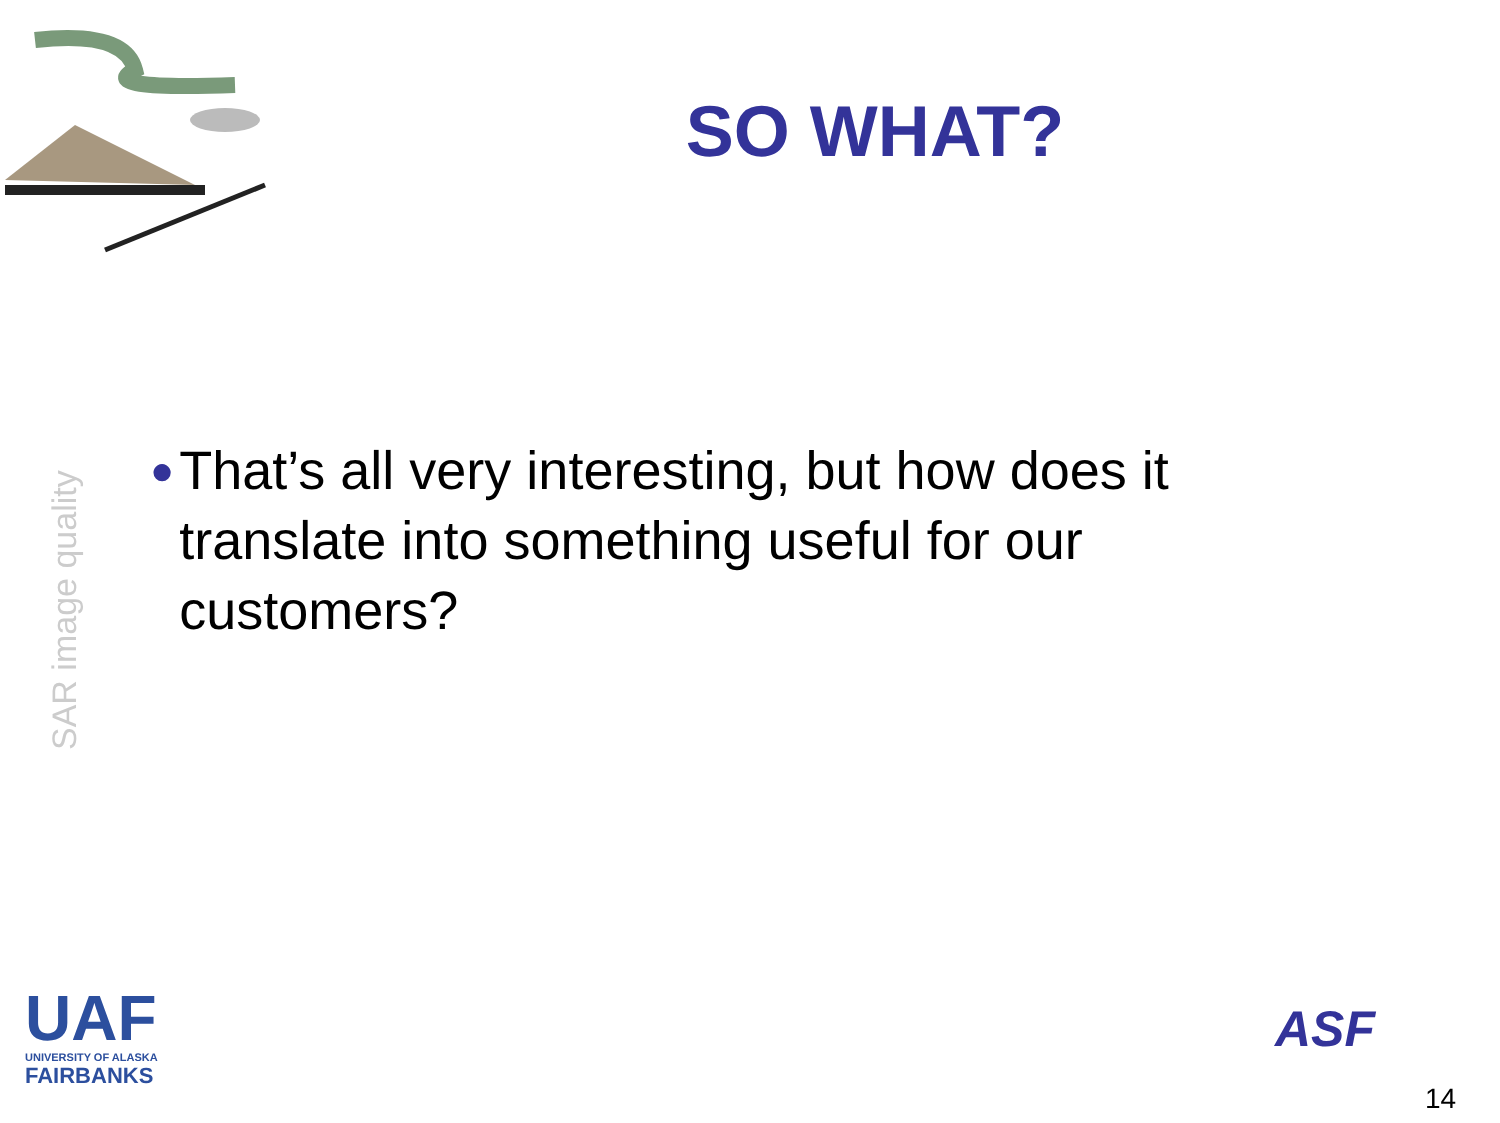SO WHAT?
SAR image quality
●
That’s all very interesting, but how does it translate into something useful for our customers?
UAF
UNIVERSITY OF ALASKA
FAIRBANKS
ASF
14